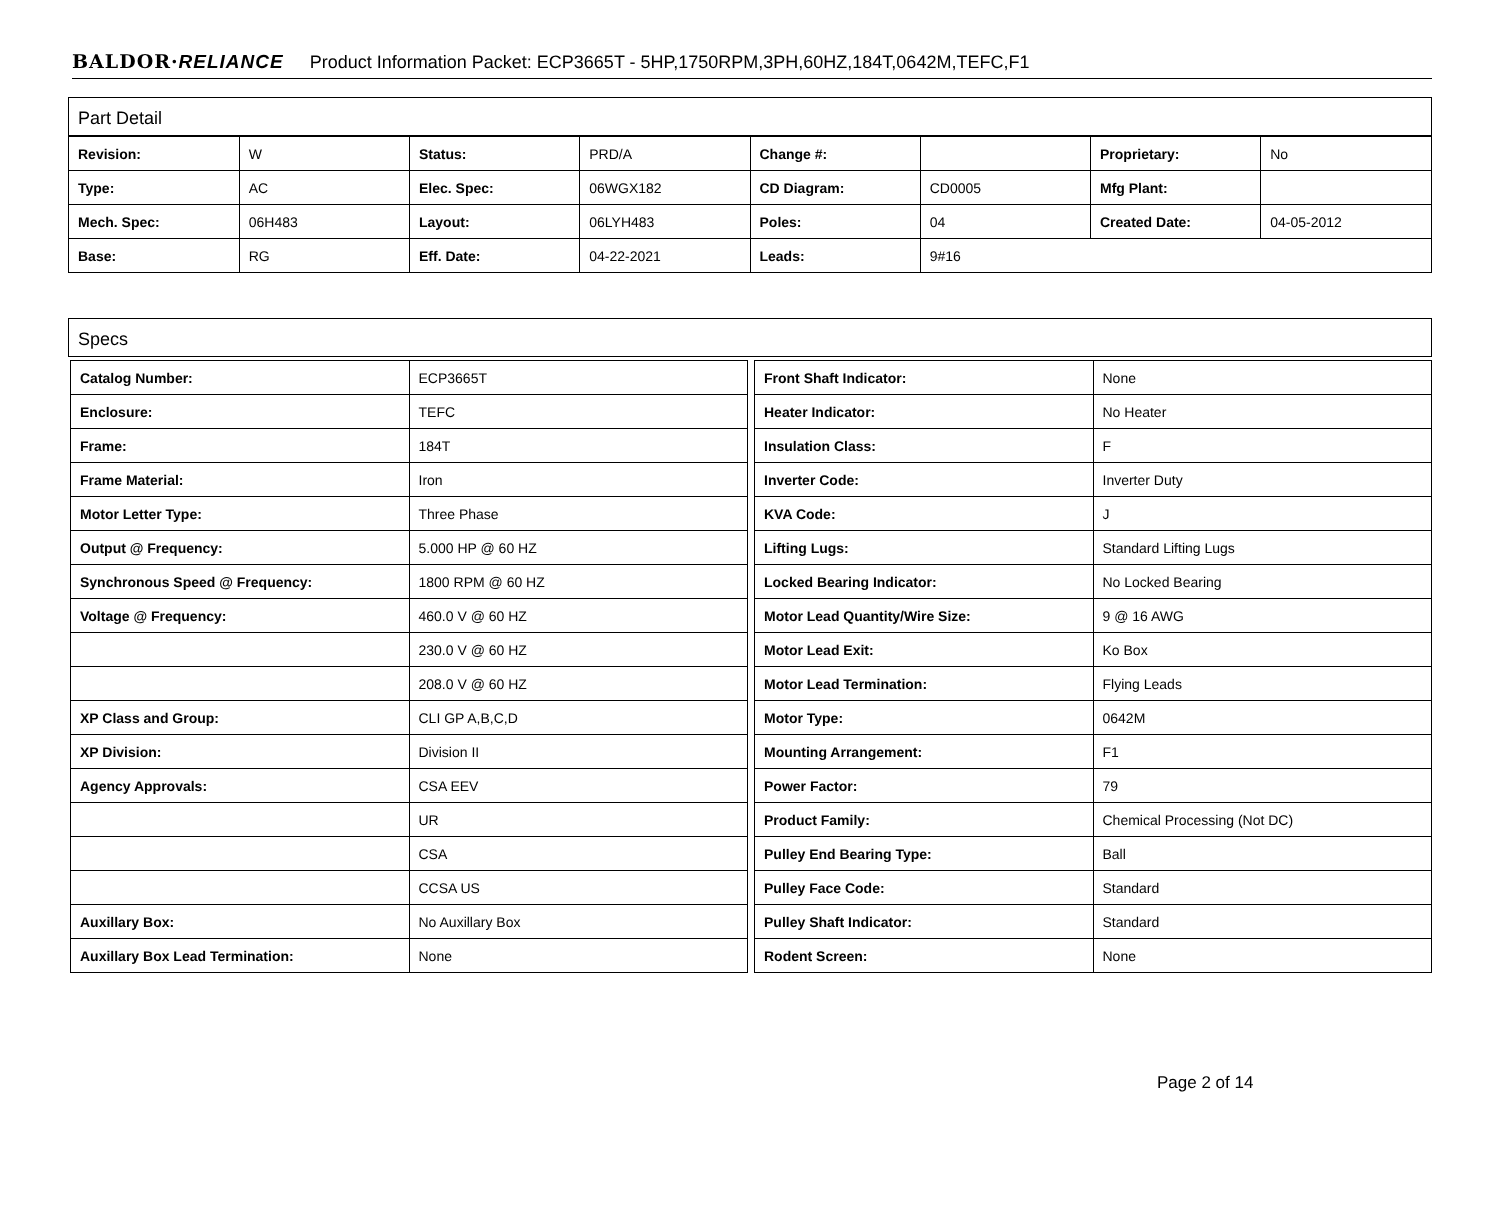BALDOR·RELIANCE Product Information Packet: ECP3665T - 5HP,1750RPM,3PH,60HZ,184T,0642M,TEFC,F1
Part Detail
| Revision: | W | Status: | PRD/A | Change #: | | Proprietary: | No |
| Type: | AC | Elec. Spec: | 06WGX182 | CD Diagram: | CD0005 | Mfg Plant: | |
| Mech. Spec: | 06H483 | Layout: | 06LYH483 | Poles: | 04 | Created Date: | 04-05-2012 |
| Base: | RG | Eff. Date: | 04-22-2021 | Leads: | 9#16 | | |
Specs
| Catalog Number: | ECP3665T |
| Enclosure: | TEFC |
| Frame: | 184T |
| Frame Material: | Iron |
| Motor Letter Type: | Three Phase |
| Output @ Frequency: | 5.000 HP @ 60 HZ |
| Synchronous Speed @ Frequency: | 1800 RPM @ 60 HZ |
| Voltage @ Frequency: | 460.0 V @ 60 HZ |
| | 230.0 V @ 60 HZ |
| | 208.0 V @ 60 HZ |
| XP Class and Group: | CLI GP A,B,C,D |
| XP Division: | Division II |
| Agency Approvals: | CSA EEV |
| | UR |
| | CSA |
| | CCSA US |
| Auxillary Box: | No Auxillary Box |
| Auxillary Box Lead Termination: | None |
| Front Shaft Indicator: | None |
| Heater Indicator: | No Heater |
| Insulation Class: | F |
| Inverter Code: | Inverter Duty |
| KVA Code: | J |
| Lifting Lugs: | Standard Lifting Lugs |
| Locked Bearing Indicator: | No Locked Bearing |
| Motor Lead Quantity/Wire Size: | 9 @ 16 AWG |
| Motor Lead Exit: | Ko Box |
| Motor Lead Termination: | Flying Leads |
| Motor Type: | 0642M |
| Mounting Arrangement: | F1 |
| Power Factor: | 79 |
| Product Family: | Chemical Processing (Not DC) |
| Pulley End Bearing Type: | Ball |
| Pulley Face Code: | Standard |
| Pulley Shaft Indicator: | Standard |
| Rodent Screen: | None |
Page 2 of 14